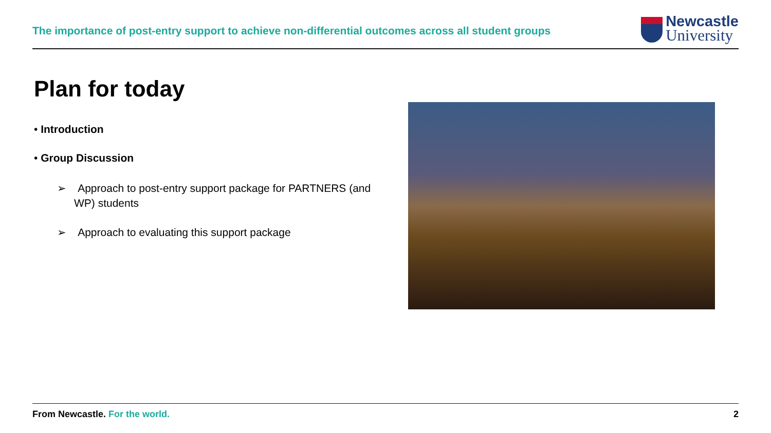The importance of post-entry support to achieve non-differential outcomes across all student groups
Newcastle
University
Plan for today
• Introduction
• Group Discussion
➢ Approach to post-entry support package for PARTNERS (and WP) students
➢ Approach to evaluating this support package
From Newcastle. For the world. 2